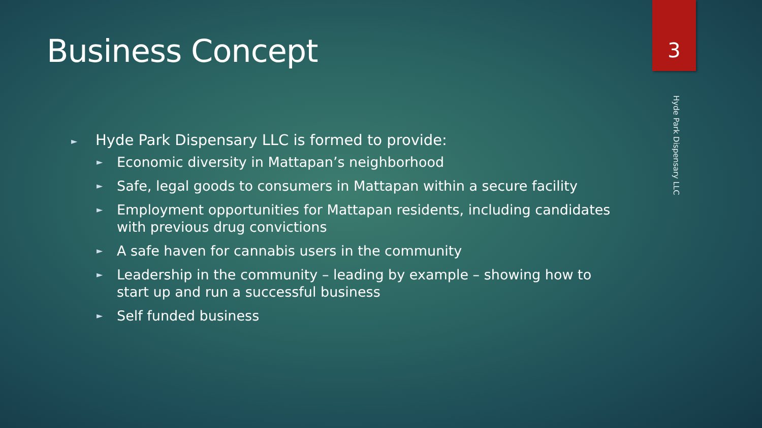3
Hyde Park Dispensary LLC
Business Concept
► Hyde Park Dispensary LLC is formed to provide:
► Economic diversity in Mattapan’s neighborhood
► Safe, legal goods to consumers in Mattapan within a secure facility
► Employment opportunities for Mattapan residents, including candidates with previous drug convictions
► A safe haven for cannabis users in the community
► Leadership in the community – leading by example – showing how to start up and run a successful business
► Self funded business